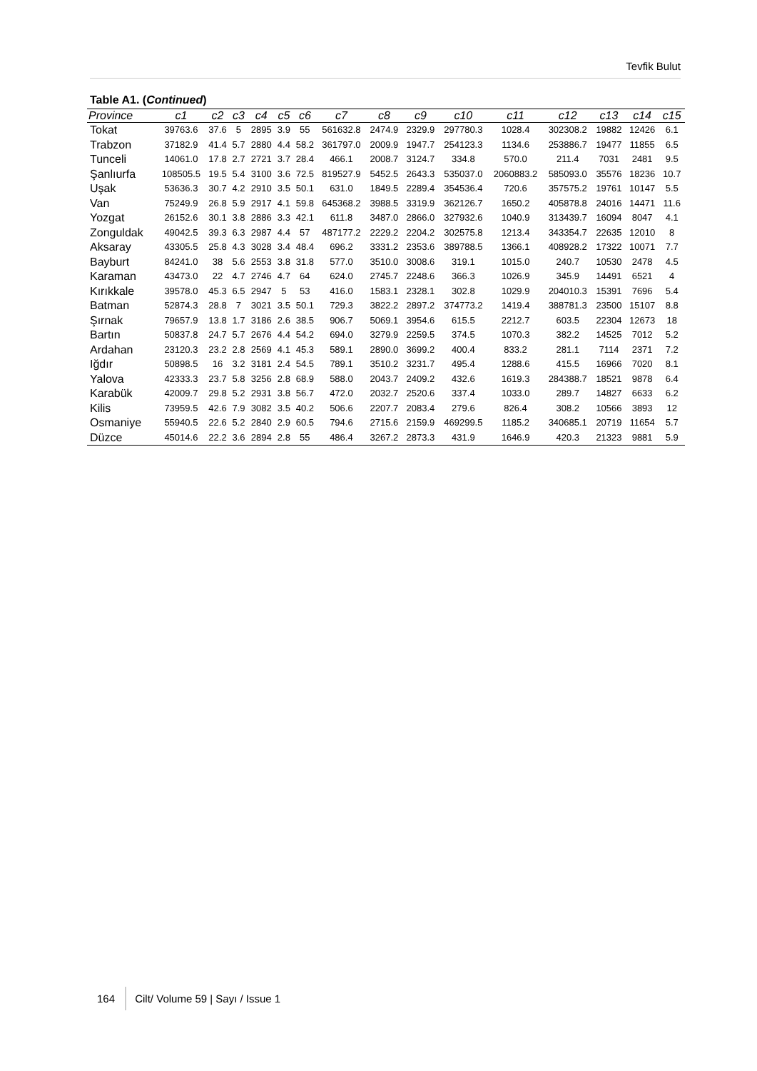Tevfik Bulut
Table A1. (Continued)
| Province | c1 | c2 | c3 | c4 | c5 | c6 | c7 | c8 | c9 | c10 | c11 | c12 | c13 | c14 | c15 |
| --- | --- | --- | --- | --- | --- | --- | --- | --- | --- | --- | --- | --- | --- | --- | --- |
| Tokat | 39763.6 | 37.6 | 5 | 2895 | 3.9 | 55 | 561632.8 | 2474.9 | 2329.9 | 297780.3 | 1028.4 | 302308.2 | 19882 | 12426 | 6.1 |
| Trabzon | 37182.9 | 41.4 | 5.7 | 2880 | 4.4 | 58.2 | 361797.0 | 2009.9 | 1947.7 | 254123.3 | 1134.6 | 253886.7 | 19477 | 11855 | 6.5 |
| Tunceli | 14061.0 | 17.8 | 2.7 | 2721 | 3.7 | 28.4 | 466.1 | 2008.7 | 3124.7 | 334.8 | 570.0 | 211.4 | 7031 | 2481 | 9.5 |
| Şanlıurfa | 108505.5 | 19.5 | 5.4 | 3100 | 3.6 | 72.5 | 819527.9 | 5452.5 | 2643.3 | 535037.0 | 2060883.2 | 585093.0 | 35576 | 18236 | 10.7 |
| Uşak | 53636.3 | 30.7 | 4.2 | 2910 | 3.5 | 50.1 | 631.0 | 1849.5 | 2289.4 | 354536.4 | 720.6 | 357575.2 | 19761 | 10147 | 5.5 |
| Van | 75249.9 | 26.8 | 5.9 | 2917 | 4.1 | 59.8 | 645368.2 | 3988.5 | 3319.9 | 362126.7 | 1650.2 | 405878.8 | 24016 | 14471 | 11.6 |
| Yozgat | 26152.6 | 30.1 | 3.8 | 2886 | 3.3 | 42.1 | 611.8 | 3487.0 | 2866.0 | 327932.6 | 1040.9 | 313439.7 | 16094 | 8047 | 4.1 |
| Zonguldak | 49042.5 | 39.3 | 6.3 | 2987 | 4.4 | 57 | 487177.2 | 2229.2 | 2204.2 | 302575.8 | 1213.4 | 343354.7 | 22635 | 12010 | 8 |
| Aksaray | 43305.5 | 25.8 | 4.3 | 3028 | 3.4 | 48.4 | 696.2 | 3331.2 | 2353.6 | 389788.5 | 1366.1 | 408928.2 | 17322 | 10071 | 7.7 |
| Bayburt | 84241.0 | 38 | 5.6 | 2553 | 3.8 | 31.8 | 577.0 | 3510.0 | 3008.6 | 319.1 | 1015.0 | 240.7 | 10530 | 2478 | 4.5 |
| Karaman | 43473.0 | 22 | 4.7 | 2746 | 4.7 | 64 | 624.0 | 2745.7 | 2248.6 | 366.3 | 1026.9 | 345.9 | 14491 | 6521 | 4 |
| Kırıkkale | 39578.0 | 45.3 | 6.5 | 2947 | 5 | 53 | 416.0 | 1583.1 | 2328.1 | 302.8 | 1029.9 | 204010.3 | 15391 | 7696 | 5.4 |
| Batman | 52874.3 | 28.8 | 7 | 3021 | 3.5 | 50.1 | 729.3 | 3822.2 | 2897.2 | 374773.2 | 1419.4 | 388781.3 | 23500 | 15107 | 8.8 |
| Şırnak | 79657.9 | 13.8 | 1.7 | 3186 | 2.6 | 38.5 | 906.7 | 5069.1 | 3954.6 | 615.5 | 2212.7 | 603.5 | 22304 | 12673 | 18 |
| Bartın | 50837.8 | 24.7 | 5.7 | 2676 | 4.4 | 54.2 | 694.0 | 3279.9 | 2259.5 | 374.5 | 1070.3 | 382.2 | 14525 | 7012 | 5.2 |
| Ardahan | 23120.3 | 23.2 | 2.8 | 2569 | 4.1 | 45.3 | 589.1 | 2890.0 | 3699.2 | 400.4 | 833.2 | 281.1 | 7114 | 2371 | 7.2 |
| Iğdır | 50898.5 | 16 | 3.2 | 3181 | 2.4 | 54.5 | 789.1 | 3510.2 | 3231.7 | 495.4 | 1288.6 | 415.5 | 16966 | 7020 | 8.1 |
| Yalova | 42333.3 | 23.7 | 5.8 | 3256 | 2.8 | 68.9 | 588.0 | 2043.7 | 2409.2 | 432.6 | 1619.3 | 284388.7 | 18521 | 9878 | 6.4 |
| Karabük | 42009.7 | 29.8 | 5.2 | 2931 | 3.8 | 56.7 | 472.0 | 2032.7 | 2520.6 | 337.4 | 1033.0 | 289.7 | 14827 | 6633 | 6.2 |
| Kilis | 73959.5 | 42.6 | 7.9 | 3082 | 3.5 | 40.2 | 506.6 | 2207.7 | 2083.4 | 279.6 | 826.4 | 308.2 | 10566 | 3893 | 12 |
| Osmaniye | 55940.5 | 22.6 | 5.2 | 2840 | 2.9 | 60.5 | 794.6 | 2715.6 | 2159.9 | 469299.5 | 1185.2 | 340685.1 | 20719 | 11654 | 5.7 |
| Düzce | 45014.6 | 22.2 | 3.6 | 2894 | 2.8 | 55 | 486.4 | 3267.2 | 2873.3 | 431.9 | 1646.9 | 420.3 | 21323 | 9881 | 5.9 |
164 Cilt/ Volume 59 | Sayı / Issue 1